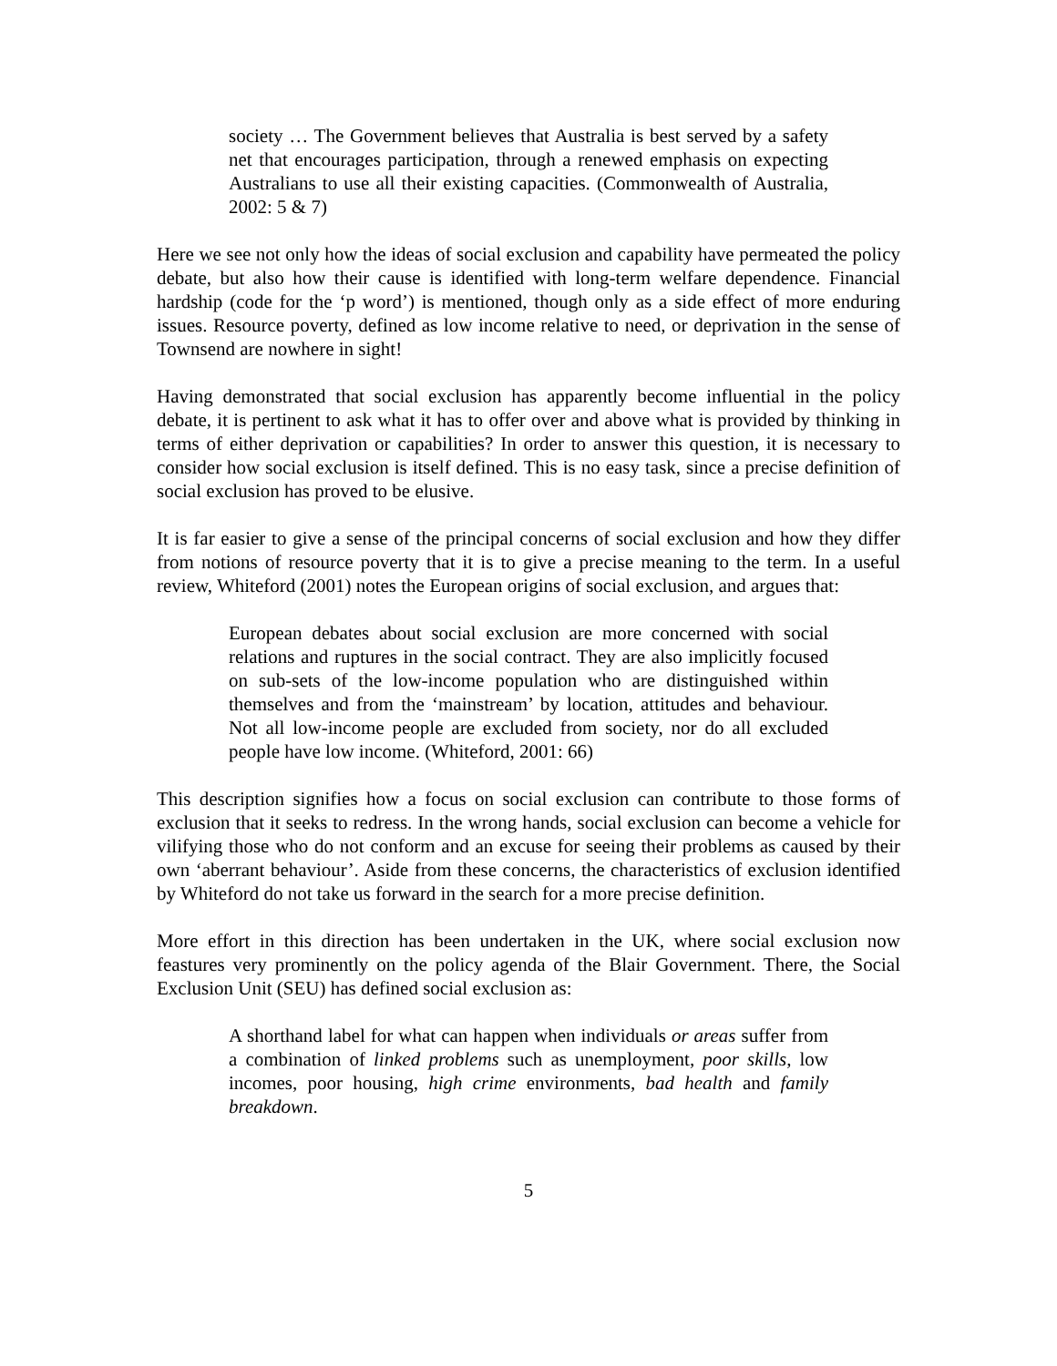society … The Government believes that Australia is best served by a safety net that encourages participation, through a renewed emphasis on expecting Australians to use all their existing capacities. (Commonwealth of Australia, 2002: 5 & 7)
Here we see not only how the ideas of social exclusion and capability have permeated the policy debate, but also how their cause is identified with long-term welfare dependence. Financial hardship (code for the ‘p word’) is mentioned, though only as a side effect of more enduring issues. Resource poverty, defined as low income relative to need, or deprivation in the sense of Townsend are nowhere in sight!
Having demonstrated that social exclusion has apparently become influential in the policy debate, it is pertinent to ask what it has to offer over and above what is provided by thinking in terms of either deprivation or capabilities? In order to answer this question, it is necessary to consider how social exclusion is itself defined. This is no easy task, since a precise definition of social exclusion has proved to be elusive.
It is far easier to give a sense of the principal concerns of social exclusion and how they differ from notions of resource poverty that it is to give a precise meaning to the term. In a useful review, Whiteford (2001) notes the European origins of social exclusion, and argues that:
European debates about social exclusion are more concerned with social relations and ruptures in the social contract. They are also implicitly focused on sub-sets of the low-income population who are distinguished within themselves and from the ‘mainstream’ by location, attitudes and behaviour. Not all low-income people are excluded from society, nor do all excluded people have low income. (Whiteford, 2001: 66)
This description signifies how a focus on social exclusion can contribute to those forms of exclusion that it seeks to redress. In the wrong hands, social exclusion can become a vehicle for vilifying those who do not conform and an excuse for seeing their problems as caused by their own ‘aberrant behaviour’. Aside from these concerns, the characteristics of exclusion identified by Whiteford do not take us forward in the search for a more precise definition.
More effort in this direction has been undertaken in the UK, where social exclusion now feastures very prominently on the policy agenda of the Blair Government. There, the Social Exclusion Unit (SEU) has defined social exclusion as:
A shorthand label for what can happen when individuals or areas suffer from a combination of linked problems such as unemployment, poor skills, low incomes, poor housing, high crime environments, bad health and family breakdown.
5